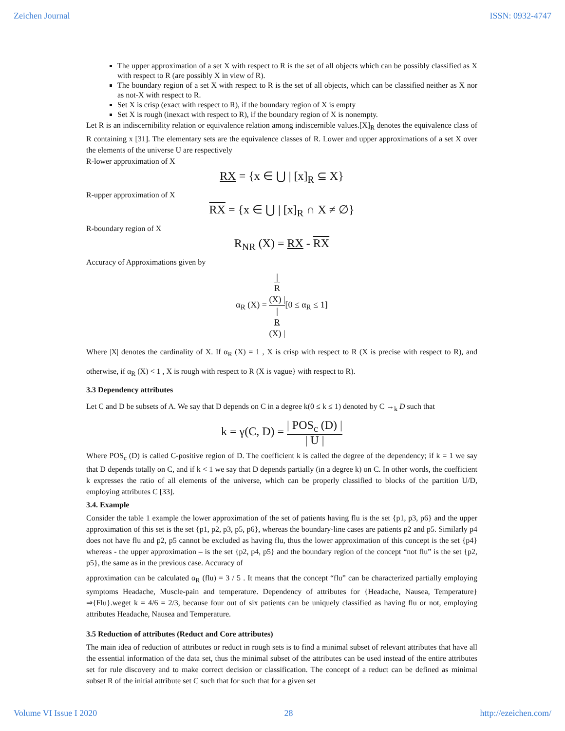Zeichen Journal ISSN: 0932-4747
The upper approximation of a set X with respect to R is the set of all objects which can be possibly classified as X with respect to R (are possibly X in view of R).
The boundary region of a set X with respect to R is the set of all objects, which can be classified neither as X nor as not-X with respect to R.
Set X is crisp (exact with respect to R), if the boundary region of X is empty
Set X is rough (inexact with respect to R), if the boundary region of X is nonempty.
Let R is an indiscernibility relation or equivalence relation among indiscernible values.[X]<sub>R</sub> denotes the equivalence class of R containing x [31]. The elementary sets are the equivalence classes of R. Lower and upper approximations of a set X over the elements of the universe U are respectively
R-lower approximation of X
RX = {x ∈ ⋃ | [x]<sub>R</sub> ⊆ X}
R-upper approximation of X
RX = {x ∈ ⋃ | [x]<sub>R</sub> ∩ X ≠ ∅}
R-boundary region of X
R<sub>NR</sub> (X) = RX - RX
Accuracy of Approximations given by
α<sub>R</sub> (X) = |
R
(X) | |
R
(X) |[0 ≤ α<sub>R</sub> ≤ 1]
Where |X| denotes the cardinality of X. If α<sub>R</sub> (X) = 1 , X is crisp with respect to R (X is precise with respect to R), and otherwise, if α<sub>R</sub> (X) < 1 , X is rough with respect to R (X is vague} with respect to R).
3.3 Dependency attributes
Let C and D be subsets of A. We say that D depends on C in a degree k(0 ≤ k ≤ 1) denoted by C →<sub>k</sub> D such that
k = γ(C, D) = | POS<sub>c</sub> (D) | | U |
Where POS<sub>c</sub> (D) is called C-positive region of D. The coefficient k is called the degree of the dependency; if k = 1 we say that D depends totally on C, and if k < 1 we say that D depends partially (in a degree k) on C. In other words, the coefficient k expresses the ratio of all elements of the universe, which can be properly classified to blocks of the partition U/D, employing attributes C [33].
3.4. Example
Consider the table 1 example the lower approximation of the set of patients having flu is the set {p1, p3, p6} and the upper approximation of this set is the set {p1, p2, p3, p5, p6}, whereas the boundary-line cases are patients p2 and p5. Similarly p4 does not have flu and p2, p5 cannot be excluded as having flu, thus the lower approximation of this concept is the set {p4} whereas - the upper approximation – is the set {p2, p4, p5} and the boundary region of the concept “not flu” is the set {p2, p5}, the same as in the previous case. Accuracy of
approximation can be calculated α<sub>R</sub> (flu) = 3 / 5 . It means that the concept “flu” can be characterized partially employing symptoms Headache, Muscle-pain and temperature. Dependency of attributes for {Headache, Nausea, Temperature}⇒{Flu}.weget k = 4/6 = 2/3, because four out of six patients can be uniquely classified as having flu or not, employing attributes Headache, Nausea and Temperature.
3.5 Reduction of attributes (Reduct and Core attributes)
The main idea of reduction of attributes or reduct in rough sets is to find a minimal subset of relevant attributes that have all the essential information of the data set, thus the minimal subset of the attributes can be used instead of the entire attributes set for rule discovery and to make correct decision or classification. The concept of a reduct can be defined as minimal subset R of the initial attribute set C such that for such that for a given set
Volume VI Issue I 2020 28 http://ezeichen.com/